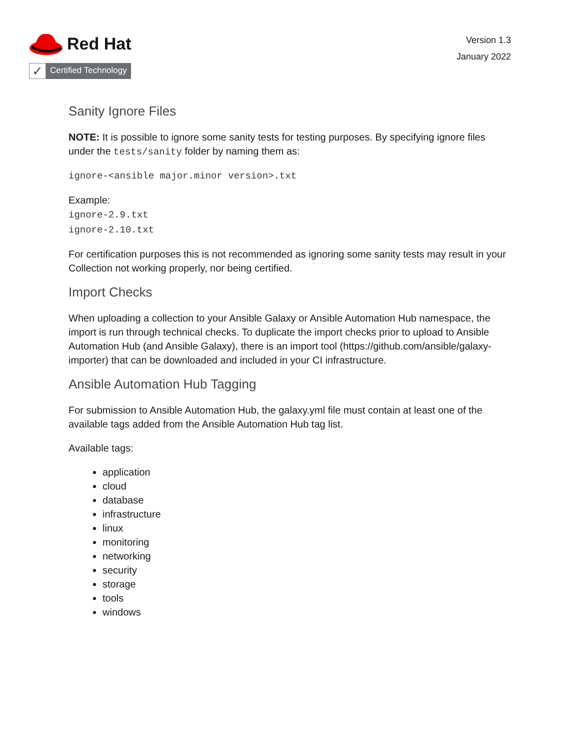Red Hat
✓
Certified Technology
Version 1.3
January 2022
Sanity Ignore Files
NOTE: It is possible to ignore some sanity tests for testing purposes. By specifying ignore files under the tests/sanity folder by naming them as:
ignore-<ansible major.minor version>.txt
Example:
ignore-2.9.txt
ignore-2.10.txt
For certification purposes this is not recommended as ignoring some sanity tests may result in your Collection not working properly, nor being certified.
Import Checks
When uploading a collection to your Ansible Galaxy or Ansible Automation Hub namespace, the import is run through technical checks. To duplicate the import checks prior to upload to Ansible Automation Hub (and Ansible Galaxy), there is an import tool (https://github.com/ansible/galaxy-importer) that can be downloaded and included in your CI infrastructure.
Ansible Automation Hub Tagging
For submission to Ansible Automation Hub, the galaxy.yml file must contain at least one of the available tags added from the Ansible Automation Hub tag list.
Available tags:
application
cloud
database
infrastructure
linux
monitoring
networking
security
storage
tools
windows